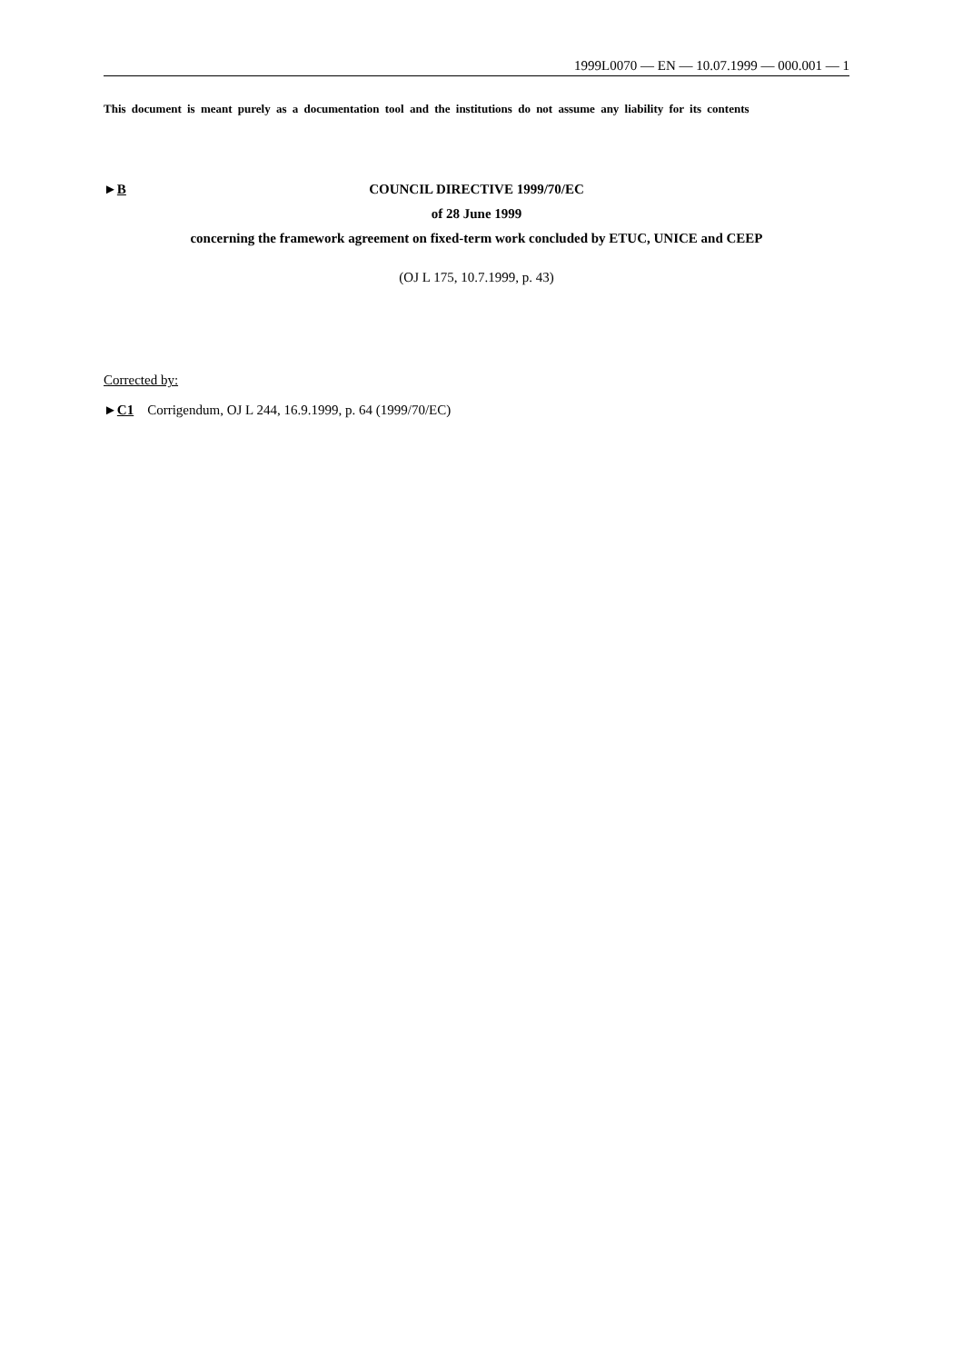1999L0070 — EN — 10.07.1999 — 000.001 — 1
This document is meant purely as a documentation tool and the institutions do not assume any liability for its contents
►B COUNCIL DIRECTIVE 1999/70/EC
of 28 June 1999
concerning the framework agreement on fixed-term work concluded by ETUC, UNICE and CEEP
(OJ L 175, 10.7.1999, p. 43)
Corrected by:
►C1 Corrigendum, OJ L 244, 16.9.1999, p. 64 (1999/70/EC)